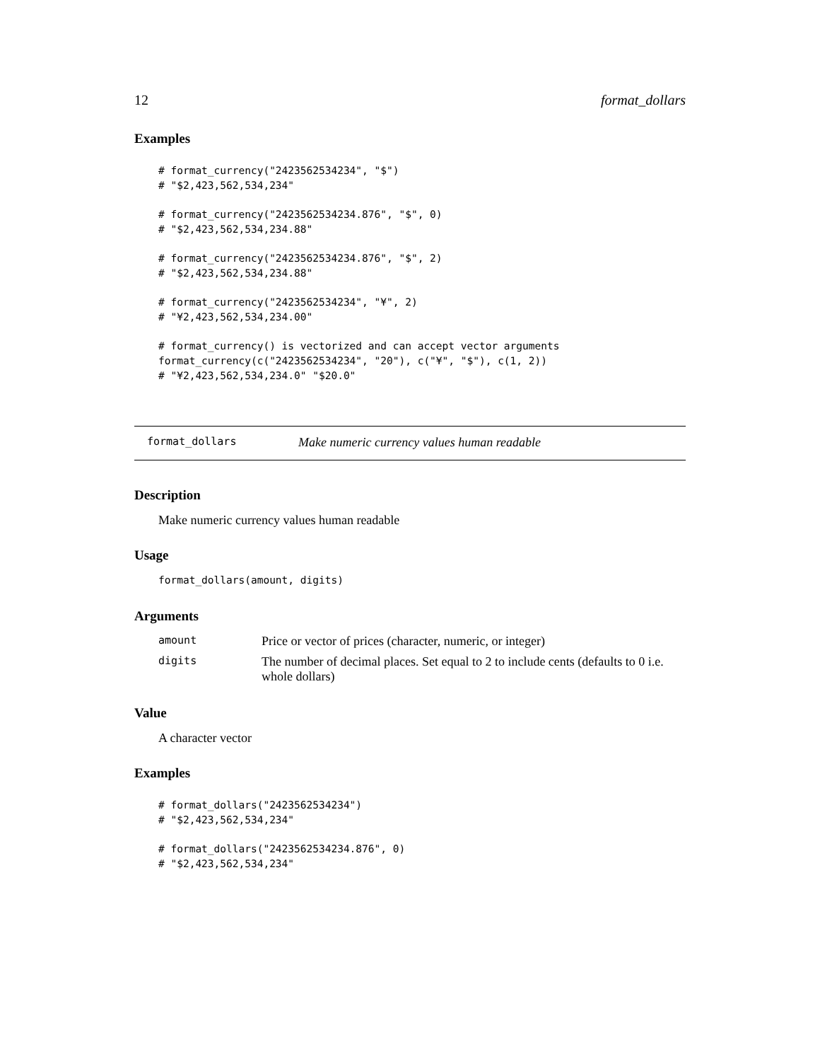12 format_dollars
Examples
# format_currency("2423562534234", "$")
# "$2,423,562,534,234"

# format_currency("2423562534234.876", "$", 0)
# "$2,423,562,534,234.88"

# format_currency("2423562534234.876", "$", 2)
# "$2,423,562,534,234.88"

# format_currency("2423562534234", "¥", 2)
# "¥2,423,562,534,234.00"

# format_currency() is vectorized and can accept vector arguments
format_currency(c("2423562534234", "20"), c("¥", "$"), c(1, 2))
# "¥2,423,562,534,234.0" "$20.0"
format_dollars Make numeric currency values human readable
Description
Make numeric currency values human readable
Usage
format_dollars(amount, digits)
Arguments
| amount | Price or vector of prices (character, numeric, or integer) |
| digits | The number of decimal places. Set equal to 2 to include cents (defaults to 0 i.e. whole dollars) |
Value
A character vector
Examples
# format_dollars("2423562534234")
# "$2,423,562,534,234"

# format_dollars("2423562534234.876", 0)
# "$2,423,562,534,234"